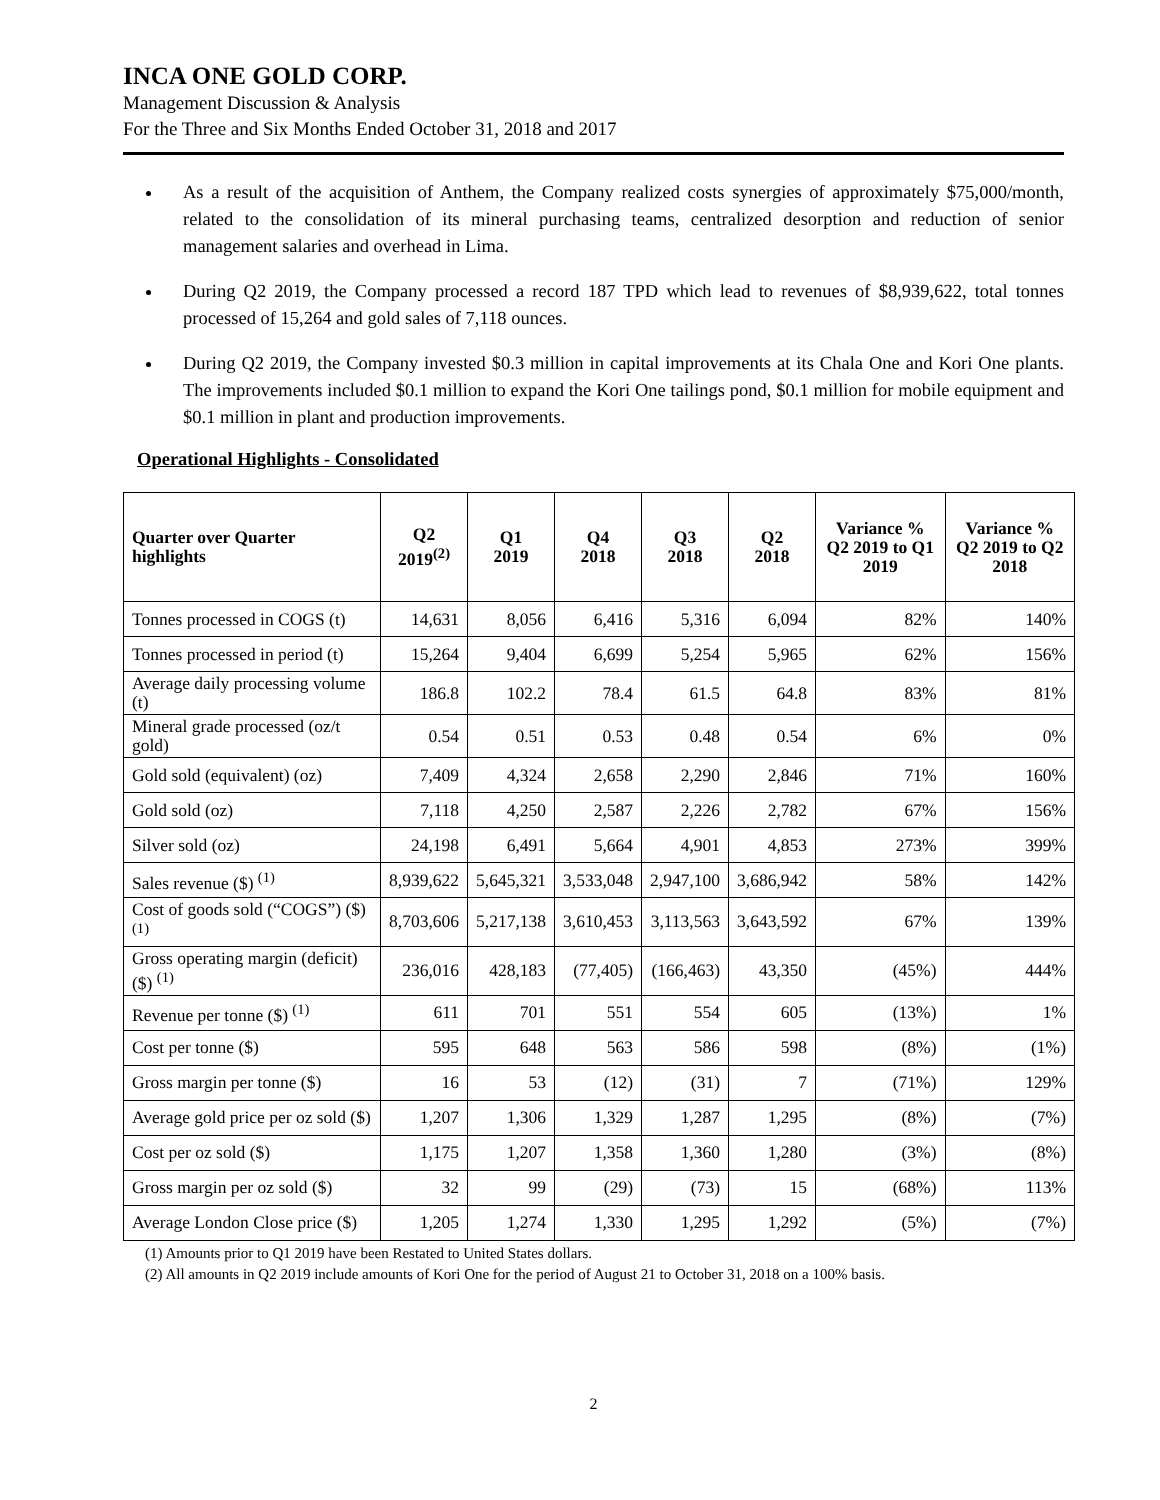INCA ONE GOLD CORP.
Management Discussion & Analysis
For the Three and Six Months Ended October 31, 2018 and 2017
As a result of the acquisition of Anthem, the Company realized costs synergies of approximately $75,000/month, related to the consolidation of its mineral purchasing teams, centralized desorption and reduction of senior management salaries and overhead in Lima.
During Q2 2019, the Company processed a record 187 TPD which lead to revenues of $8,939,622, total tonnes processed of 15,264 and gold sales of 7,118 ounces.
During Q2 2019, the Company invested $0.3 million in capital improvements at its Chala One and Kori One plants. The improvements included $0.1 million to expand the Kori One tailings pond, $0.1 million for mobile equipment and $0.1 million in plant and production improvements.
Operational Highlights - Consolidated
| Quarter over Quarter highlights | Q2 2019<sup>(2)</sup> | Q1 2019 | Q4 2018 | Q3 2018 | Q2 2018 | Variance % Q2 2019 to Q1 2019 | Variance % Q2 2019 to Q2 2018 |
| --- | --- | --- | --- | --- | --- | --- | --- |
| Tonnes processed in COGS (t) | 14,631 | 8,056 | 6,416 | 5,316 | 6,094 | 82% | 140% |
| Tonnes processed in period (t) | 15,264 | 9,404 | 6,699 | 5,254 | 5,965 | 62% | 156% |
| Average daily processing volume (t) | 186.8 | 102.2 | 78.4 | 61.5 | 64.8 | 83% | 81% |
| Mineral grade processed (oz/t gold) | 0.54 | 0.51 | 0.53 | 0.48 | 0.54 | 6% | 0% |
| Gold sold (equivalent) (oz) | 7,409 | 4,324 | 2,658 | 2,290 | 2,846 | 71% | 160% |
| Gold sold (oz) | 7,118 | 4,250 | 2,587 | 2,226 | 2,782 | 67% | 156% |
| Silver sold (oz) | 24,198 | 6,491 | 5,664 | 4,901 | 4,853 | 273% | 399% |
| Sales revenue ($) <sup>(1)</sup> | 8,939,622 | 5,645,321 | 3,533,048 | 2,947,100 | 3,686,942 | 58% | 142% |
| Cost of goods sold (“COGS”) ($) <sup>(1)</sup> | 8,703,606 | 5,217,138 | 3,610,453 | 3,113,563 | 3,643,592 | 67% | 139% |
| Gross operating margin (deficit) ($) <sup>(1)</sup> | 236,016 | 428,183 | (77,405) | (166,463) | 43,350 | (45%) | 444% |
| Revenue per tonne ($) <sup>(1)</sup> | 611 | 701 | 551 | 554 | 605 | (13%) | 1% |
| Cost per tonne ($) | 595 | 648 | 563 | 586 | 598 | (8%) | (1%) |
| Gross margin per tonne ($) | 16 | 53 | (12) | (31) | 7 | (71%) | 129% |
| Average gold price per oz sold ($) | 1,207 | 1,306 | 1,329 | 1,287 | 1,295 | (8%) | (7%) |
| Cost per oz sold ($) | 1,175 | 1,207 | 1,358 | 1,360 | 1,280 | (3%) | (8%) |
| Gross margin per oz sold ($) | 32 | 99 | (29) | (73) | 15 | (68%) | 113% |
| Average London Close price ($) | 1,205 | 1,274 | 1,330 | 1,295 | 1,292 | (5%) | (7%) |
(1) Amounts prior to Q1 2019 have been Restated to United States dollars.
(2) All amounts in Q2 2019 include amounts of Kori One for the period of August 21 to October 31, 2018 on a 100% basis.
2